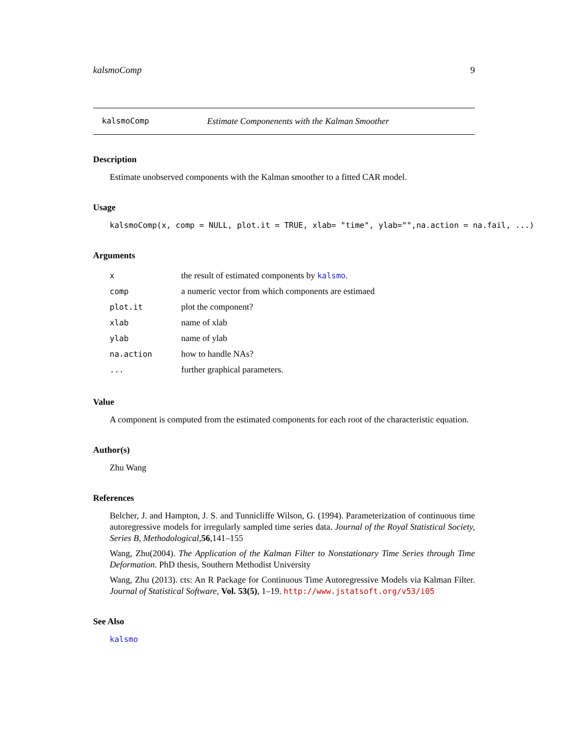kalsmoComp 9
kalsmoComp Estimate Componenents with the Kalman Smoother
Description
Estimate unobserved components with the Kalman smoother to a fitted CAR model.
Usage
kalsmoComp(x, comp = NULL, plot.it = TRUE, xlab= "time", ylab="",na.action = na.fail, ...)
Arguments
| x | the result of estimated components by kalsmo . |
| comp | a numeric vector from which components are estimaed |
| plot.it | plot the component? |
| xlab | name of xlab |
| ylab | name of ylab |
| na.action | how to handle NAs? |
| ... | further graphical parameters. |
Value
A component is computed from the estimated components for each root of the characteristic equation.
Author(s)
Zhu Wang
References
Belcher, J. and Hampton, J. S. and Tunnicliffe Wilson, G. (1994). Parameterization of continuous time autoregressive models for irregularly sampled time series data. Journal of the Royal Statistical Society, Series B, Methodological,56,141–155
Wang, Zhu(2004). The Application of the Kalman Filter to Nonstationary Time Series through Time Deformation. PhD thesis, Southern Methodist University
Wang, Zhu (2013). cts: An R Package for Continuous Time Autoregressive Models via Kalman Filter. Journal of Statistical Software, Vol. 53(5), 1–19. http://www.jstatsoft.org/v53/i05
See Also
kalsmo